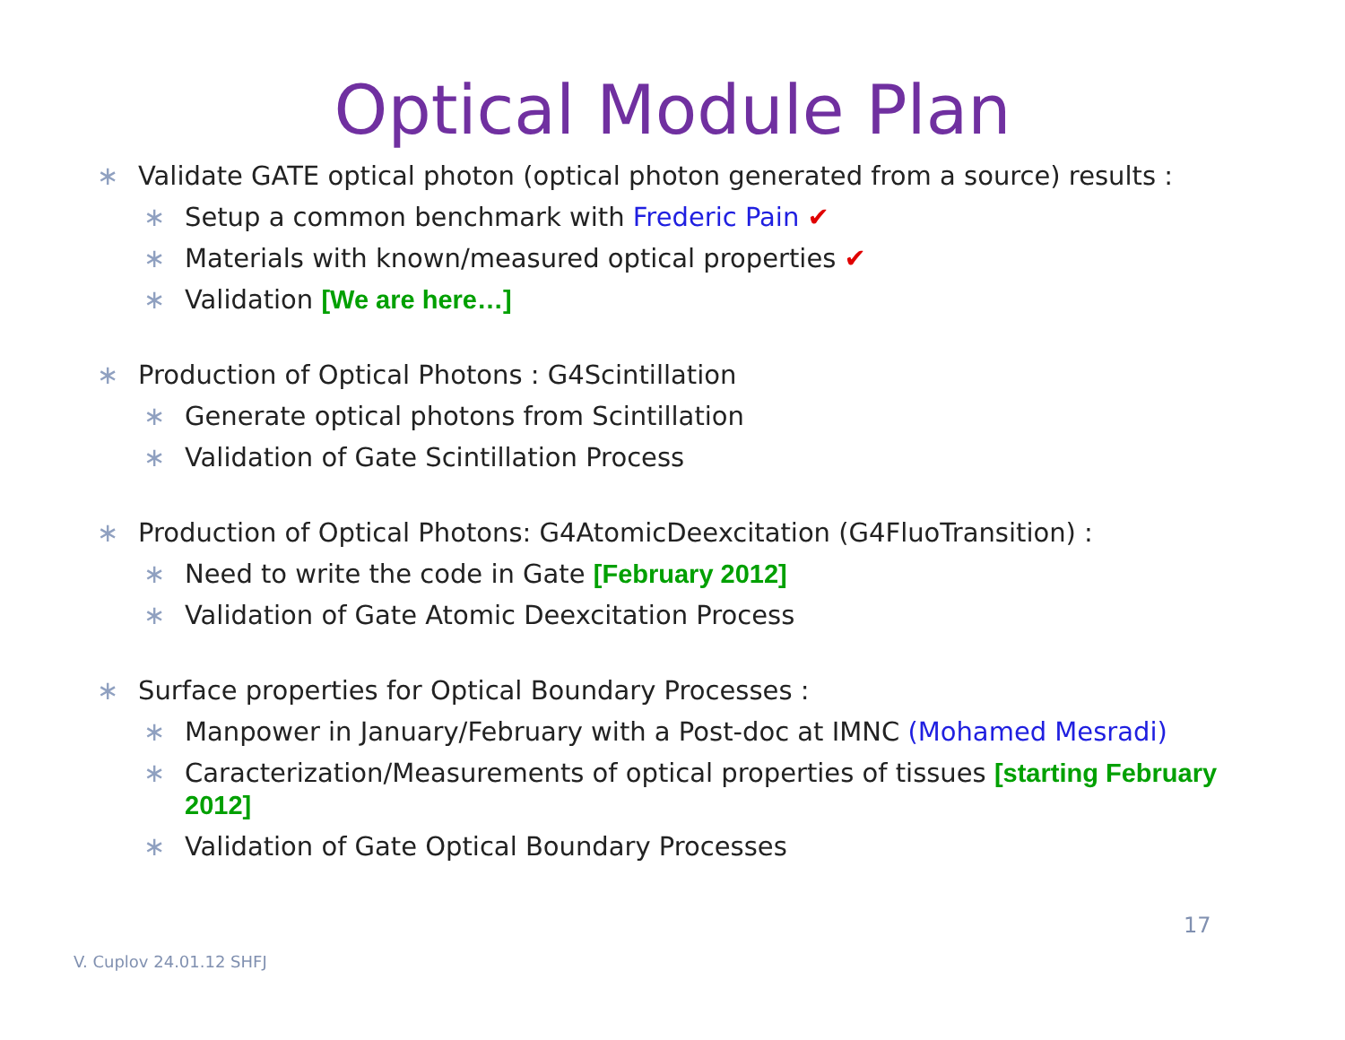Optical Module Plan
∗ Validate GATE optical photon (optical photon generated from a source) results :
∗ Setup a common benchmark with Frederic Pain ✔
∗ Materials with known/measured optical properties ✔
∗ Validation [We are here…]
∗ Production of Optical Photons : G4Scintillation
∗ Generate optical photons from Scintillation
∗ Validation of Gate Scintillation Process
∗ Production of Optical Photons: G4AtomicDeexcitation (G4FluoTransition) :
∗ Need to write the code in Gate [February 2012]
∗ Validation of Gate Atomic Deexcitation Process
∗ Surface properties for Optical Boundary Processes :
∗ Manpower in January/February with a Post-doc at IMNC (Mohamed Mesradi)
∗ Caracterization/Measurements of optical properties of tissues [starting February 2012]
∗ Validation of Gate Optical Boundary Processes
17
V. Cuplov 24.01.12 SHFJ